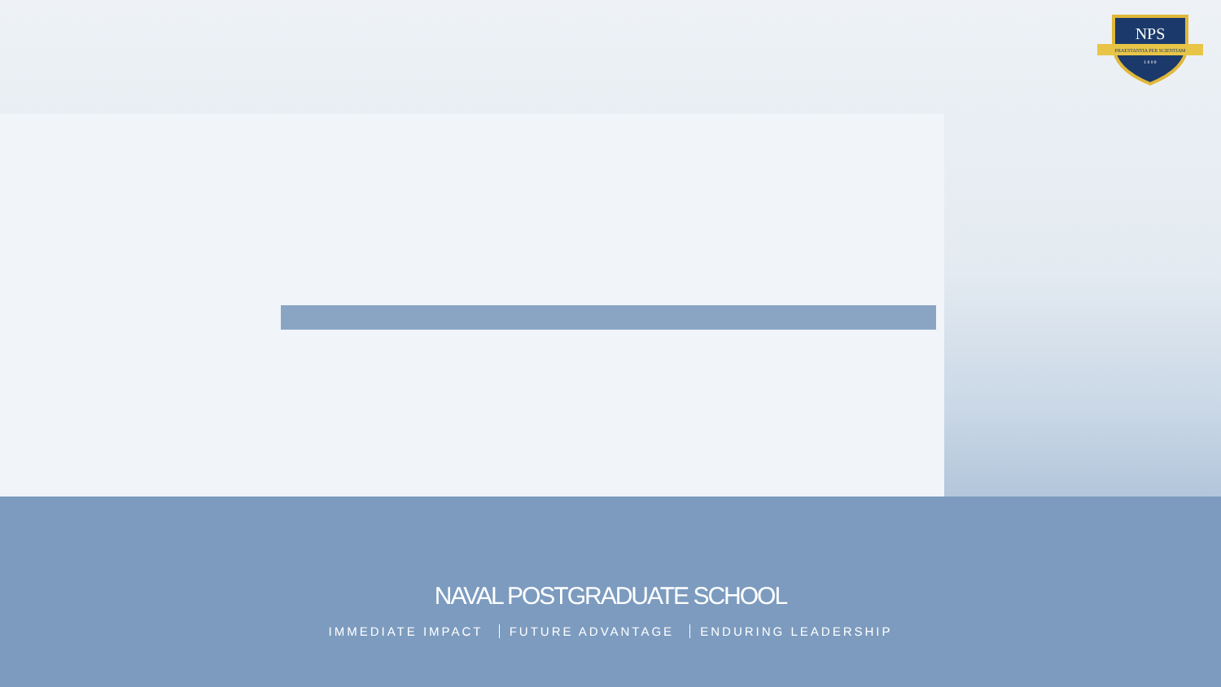NPS
PRAESTANTIA PER SCIENTIAM
1 9 0 9
NAVAL POSTGRADUATE SCHOOL
IMMEDIATE IMPACT FUTURE ADVANTAGE ENDURING LEADERSHIP